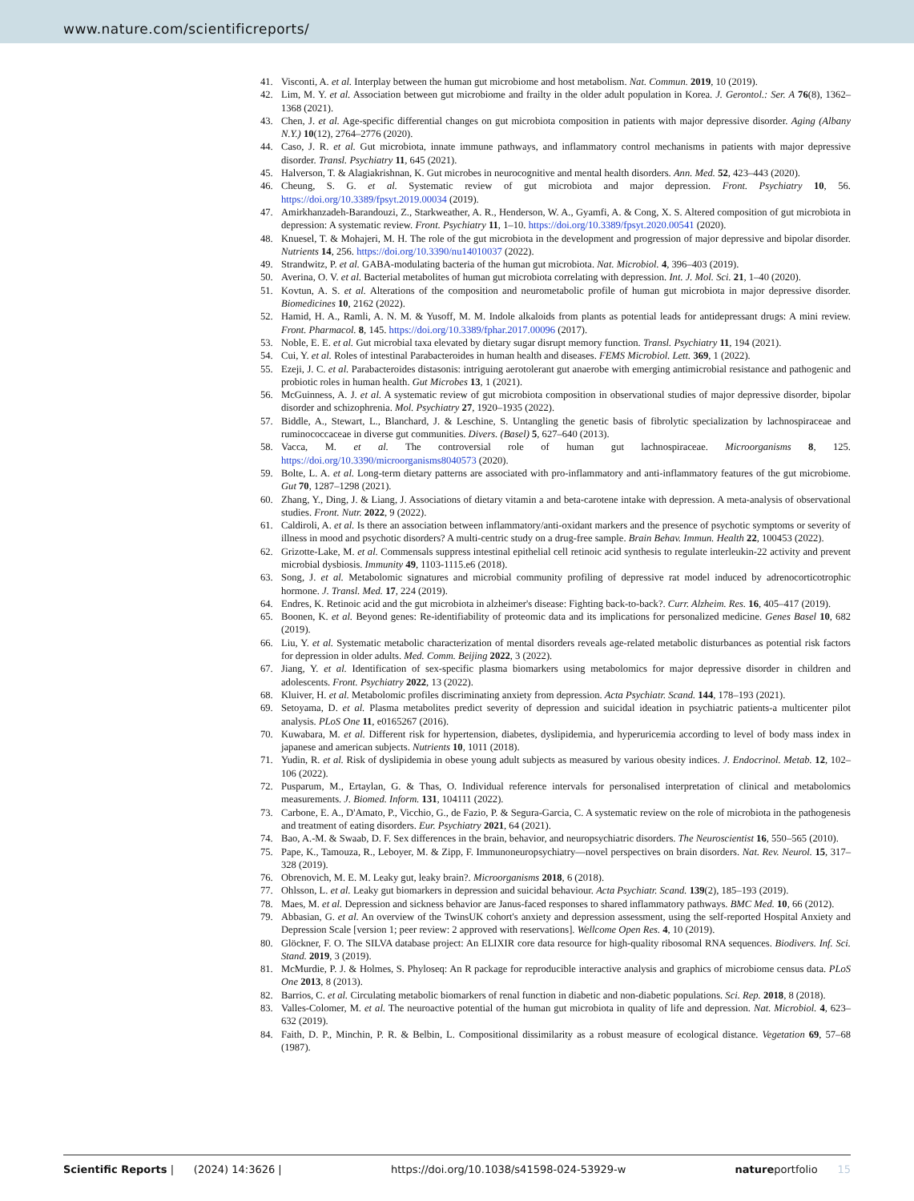www.nature.com/scientificreports/
41. Visconti, A. et al. Interplay between the human gut microbiome and host metabolism. Nat. Commun. 2019, 10 (2019).
42. Lim, M. Y. et al. Association between gut microbiome and frailty in the older adult population in Korea. J. Gerontol.: Ser. A 76(8), 1362–1368 (2021).
43. Chen, J. et al. Age-specific differential changes on gut microbiota composition in patients with major depressive disorder. Aging (Albany N.Y.) 10(12), 2764–2776 (2020).
44. Caso, J. R. et al. Gut microbiota, innate immune pathways, and inflammatory control mechanisms in patients with major depressive disorder. Transl. Psychiatry 11, 645 (2021).
45. Halverson, T. & Alagiakrishnan, K. Gut microbes in neurocognitive and mental health disorders. Ann. Med. 52, 423–443 (2020).
46. Cheung, S. G. et al. Systematic review of gut microbiota and major depression. Front. Psychiatry 10, 56. https://doi.org/10.3389/fpsyt.2019.00034 (2019).
47. Amirkhanzadeh-Barandouzi, Z., Starkweather, A. R., Henderson, W. A., Gyamfi, A. & Cong, X. S. Altered composition of gut microbiota in depression: A systematic review. Front. Psychiatry 11, 1–10. https://doi.org/10.3389/fpsyt.2020.00541 (2020).
48. Knuesel, T. & Mohajeri, M. H. The role of the gut microbiota in the development and progression of major depressive and bipolar disorder. Nutrients 14, 256. https://doi.org/10.3390/nu14010037 (2022).
49. Strandwitz, P. et al. GABA-modulating bacteria of the human gut microbiota. Nat. Microbiol. 4, 396–403 (2019).
50. Averina, O. V. et al. Bacterial metabolites of human gut microbiota correlating with depression. Int. J. Mol. Sci. 21, 1–40 (2020).
51. Kovtun, A. S. et al. Alterations of the composition and neurometabolic profile of human gut microbiota in major depressive disorder. Biomedicines 10, 2162 (2022).
52. Hamid, H. A., Ramli, A. N. M. & Yusoff, M. M. Indole alkaloids from plants as potential leads for antidepressant drugs: A mini review. Front. Pharmacol. 8, 145. https://doi.org/10.3389/fphar.2017.00096 (2017).
53. Noble, E. E. et al. Gut microbial taxa elevated by dietary sugar disrupt memory function. Transl. Psychiatry 11, 194 (2021).
54. Cui, Y. et al. Roles of intestinal Parabacteroides in human health and diseases. FEMS Microbiol. Lett. 369, 1 (2022).
55. Ezeji, J. C. et al. Parabacteroides distasonis: intriguing aerotolerant gut anaerobe with emerging antimicrobial resistance and pathogenic and probiotic roles in human health. Gut Microbes 13, 1 (2021).
56. McGuinness, A. J. et al. A systematic review of gut microbiota composition in observational studies of major depressive disorder, bipolar disorder and schizophrenia. Mol. Psychiatry 27, 1920–1935 (2022).
57. Biddle, A., Stewart, L., Blanchard, J. & Leschine, S. Untangling the genetic basis of fibrolytic specialization by lachnospiraceae and ruminococcaceae in diverse gut communities. Divers. (Basel) 5, 627–640 (2013).
58. Vacca, M. et al. The controversial role of human gut lachnospiraceae. Microorganisms 8, 125. https://doi.org/10.3390/microorganisms8040573 (2020).
59. Bolte, L. A. et al. Long-term dietary patterns are associated with pro-inflammatory and anti-inflammatory features of the gut microbiome. Gut 70, 1287–1298 (2021).
60. Zhang, Y., Ding, J. & Liang, J. Associations of dietary vitamin a and beta-carotene intake with depression. A meta-analysis of observational studies. Front. Nutr. 2022, 9 (2022).
61. Caldiroli, A. et al. Is there an association between inflammatory/anti-oxidant markers and the presence of psychotic symptoms or severity of illness in mood and psychotic disorders? A multi-centric study on a drug-free sample. Brain Behav. Immun. Health 22, 100453 (2022).
62. Grizotte-Lake, M. et al. Commensals suppress intestinal epithelial cell retinoic acid synthesis to regulate interleukin-22 activity and prevent microbial dysbiosis. Immunity 49, 1103-1115.e6 (2018).
63. Song, J. et al. Metabolomic signatures and microbial community profiling of depressive rat model induced by adrenocorticotrophic hormone. J. Transl. Med. 17, 224 (2019).
64. Endres, K. Retinoic acid and the gut microbiota in alzheimer's disease: Fighting back-to-back?. Curr. Alzheim. Res. 16, 405–417 (2019).
65. Boonen, K. et al. Beyond genes: Re-identifiability of proteomic data and its implications for personalized medicine. Genes Basel 10, 682 (2019).
66. Liu, Y. et al. Systematic metabolic characterization of mental disorders reveals age-related metabolic disturbances as potential risk factors for depression in older adults. Med. Comm. Beijing 2022, 3 (2022).
67. Jiang, Y. et al. Identification of sex-specific plasma biomarkers using metabolomics for major depressive disorder in children and adolescents. Front. Psychiatry 2022, 13 (2022).
68. Kluiver, H. et al. Metabolomic profiles discriminating anxiety from depression. Acta Psychiatr. Scand. 144, 178–193 (2021).
69. Setoyama, D. et al. Plasma metabolites predict severity of depression and suicidal ideation in psychiatric patients-a multicenter pilot analysis. PLoS One 11, e0165267 (2016).
70. Kuwabara, M. et al. Different risk for hypertension, diabetes, dyslipidemia, and hyperuricemia according to level of body mass index in japanese and american subjects. Nutrients 10, 1011 (2018).
71. Yudin, R. et al. Risk of dyslipidemia in obese young adult subjects as measured by various obesity indices. J. Endocrinol. Metab. 12, 102–106 (2022).
72. Pusparum, M., Ertaylan, G. & Thas, O. Individual reference intervals for personalised interpretation of clinical and metabolomics measurements. J. Biomed. Inform. 131, 104111 (2022).
73. Carbone, E. A., D'Amato, P., Vicchio, G., de Fazio, P. & Segura-Garcia, C. A systematic review on the role of microbiota in the pathogenesis and treatment of eating disorders. Eur. Psychiatry 2021, 64 (2021).
74. Bao, A.-M. & Swaab, D. F. Sex differences in the brain, behavior, and neuropsychiatric disorders. The Neuroscientist 16, 550–565 (2010).
75. Pape, K., Tamouza, R., Leboyer, M. & Zipp, F. Immunoneuropsychiatry—novel perspectives on brain disorders. Nat. Rev. Neurol. 15, 317–328 (2019).
76. Obrenovich, M. E. M. Leaky gut, leaky brain?. Microorganisms 2018, 6 (2018).
77. Ohlsson, L. et al. Leaky gut biomarkers in depression and suicidal behaviour. Acta Psychiatr. Scand. 139(2), 185–193 (2019).
78. Maes, M. et al. Depression and sickness behavior are Janus-faced responses to shared inflammatory pathways. BMC Med. 10, 66 (2012).
79. Abbasian, G. et al. An overview of the TwinsUK cohort's anxiety and depression assessment, using the self-reported Hospital Anxiety and Depression Scale [version 1; peer review: 2 approved with reservations]. Wellcome Open Res. 4, 10 (2019).
80. Glöckner, F. O. The SILVA database project: An ELIXIR core data resource for high-quality ribosomal RNA sequences. Biodivers. Inf. Sci. Stand. 2019, 3 (2019).
81. McMurdie, P. J. & Holmes, S. Phyloseq: An R package for reproducible interactive analysis and graphics of microbiome census data. PLoS One 2013, 8 (2013).
82. Barrios, C. et al. Circulating metabolic biomarkers of renal function in diabetic and non-diabetic populations. Sci. Rep. 2018, 8 (2018).
83. Valles-Colomer, M. et al. The neuroactive potential of the human gut microbiota in quality of life and depression. Nat. Microbiol. 4, 623–632 (2019).
84. Faith, D. P., Minchin, P. R. & Belbin, L. Compositional dissimilarity as a robust measure of ecological distance. Vegetation 69, 57–68 (1987).
Scientific Reports | (2024) 14:3626 | https://doi.org/10.1038/s41598-024-53929-w natureportfolio 15